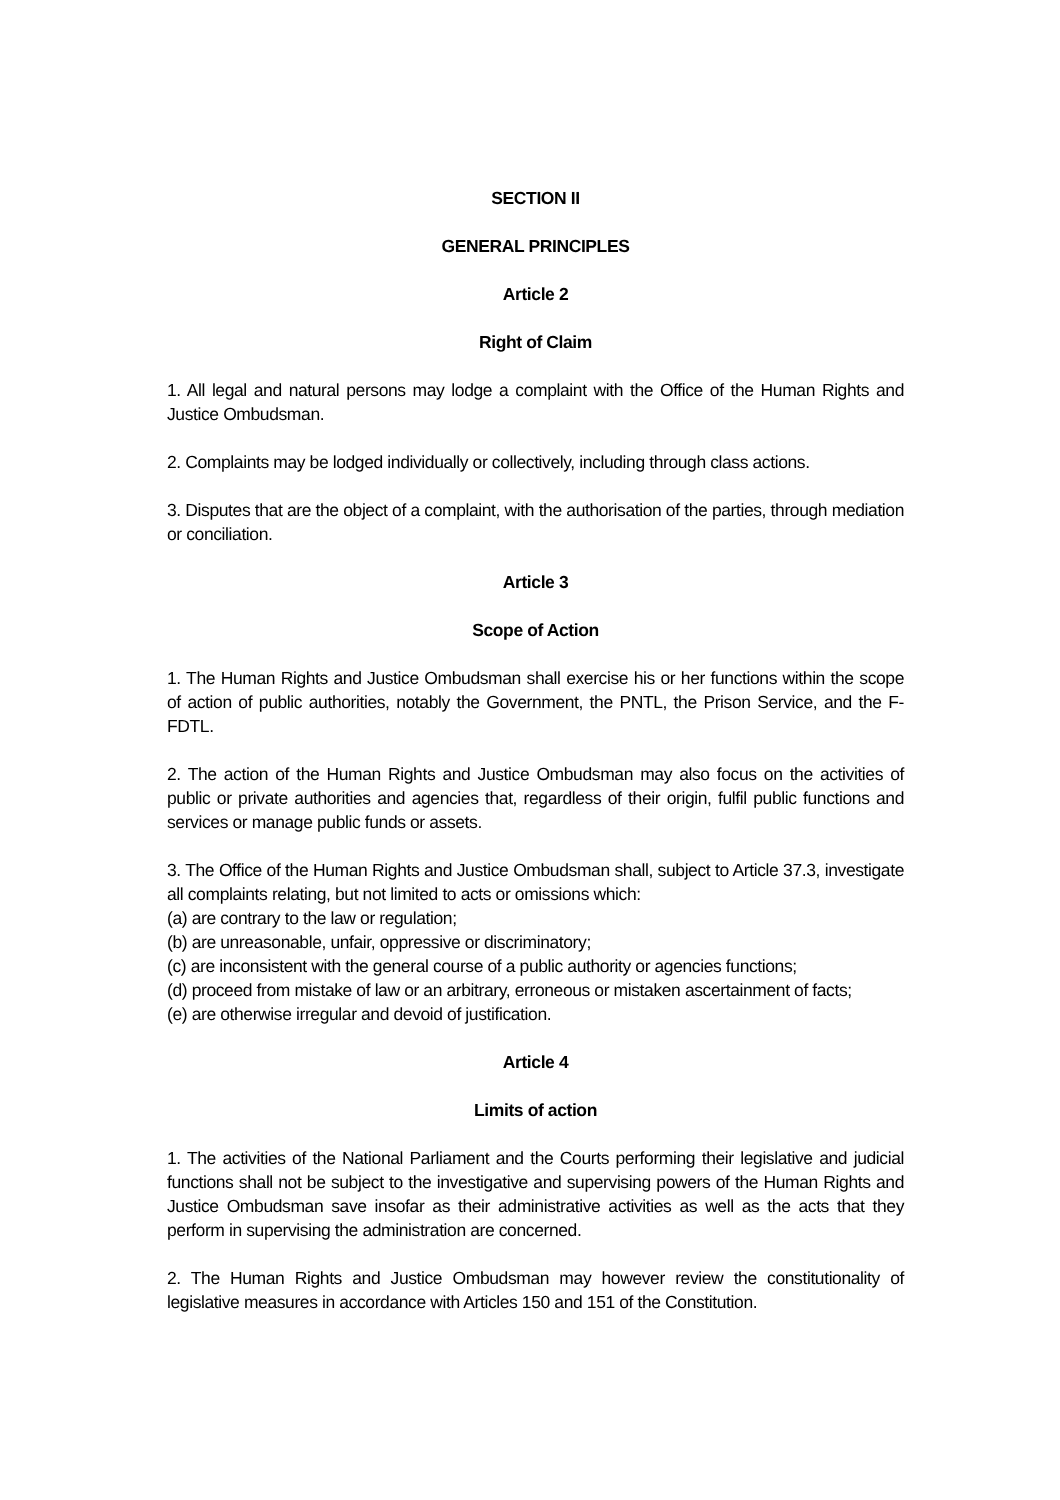SECTION II
GENERAL PRINCIPLES
Article 2
Right of Claim
1. All legal and natural persons may lodge a complaint with the Office of the Human Rights and Justice Ombudsman.
2. Complaints may be lodged individually or collectively, including through class actions.
3. Disputes that are the object of a complaint, with the authorisation of the parties, through mediation or conciliation.
Article 3
Scope of Action
1. The Human Rights and Justice Ombudsman shall exercise his or her functions within the scope of action of public authorities, notably the Government, the PNTL, the Prison Service, and the F-FDTL.
2. The action of the Human Rights and Justice Ombudsman may also focus on the activities of public or private authorities and agencies that, regardless of their origin, fulfil public functions and services or manage public funds or assets.
3. The Office of the Human Rights and Justice Ombudsman shall, subject to Article 37.3, investigate all complaints relating, but not limited to acts or omissions which:
(a) are contrary to the law or regulation;
(b) are unreasonable, unfair, oppressive or discriminatory;
(c) are inconsistent with the general course of a public authority or agencies functions;
(d) proceed from mistake of law or an arbitrary, erroneous or mistaken ascertainment of facts;
(e) are otherwise irregular and devoid of justification.
Article 4
Limits of action
1. The activities of the National Parliament and the Courts performing their legislative and judicial functions shall not be subject to the investigative and supervising powers of the Human Rights and Justice Ombudsman save insofar as their administrative activities as well as the acts that they perform in supervising the administration are concerned.
2. The Human Rights and Justice Ombudsman may however review the constitutionality of legislative measures in accordance with Articles 150 and 151 of the Constitution.